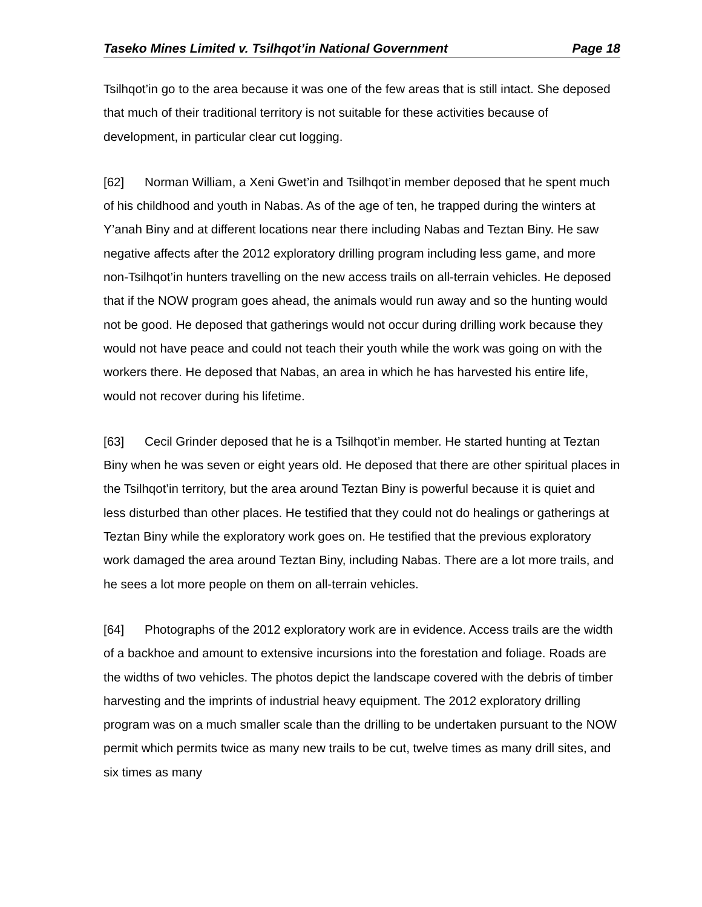Taseko Mines Limited v. Tsilhqot’in National Government Page 18
Tsilhqot’in go to the area because it was one of the few areas that is still intact. She deposed that much of their traditional territory is not suitable for these activities because of development, in particular clear cut logging.
[62] Norman William, a Xeni Gwet’in and Tsilhqot’in member deposed that he spent much of his childhood and youth in Nabas. As of the age of ten, he trapped during the winters at Y’anah Biny and at different locations near there including Nabas and Teztan Biny. He saw negative affects after the 2012 exploratory drilling program including less game, and more non-Tsilhqot’in hunters travelling on the new access trails on all-terrain vehicles. He deposed that if the NOW program goes ahead, the animals would run away and so the hunting would not be good. He deposed that gatherings would not occur during drilling work because they would not have peace and could not teach their youth while the work was going on with the workers there. He deposed that Nabas, an area in which he has harvested his entire life, would not recover during his lifetime.
[63] Cecil Grinder deposed that he is a Tsilhqot’in member. He started hunting at Teztan Biny when he was seven or eight years old. He deposed that there are other spiritual places in the Tsilhqot’in territory, but the area around Teztan Biny is powerful because it is quiet and less disturbed than other places. He testified that they could not do healings or gatherings at Teztan Biny while the exploratory work goes on. He testified that the previous exploratory work damaged the area around Teztan Biny, including Nabas. There are a lot more trails, and he sees a lot more people on them on all-terrain vehicles.
[64] Photographs of the 2012 exploratory work are in evidence. Access trails are the width of a backhoe and amount to extensive incursions into the forestation and foliage. Roads are the widths of two vehicles. The photos depict the landscape covered with the debris of timber harvesting and the imprints of industrial heavy equipment. The 2012 exploratory drilling program was on a much smaller scale than the drilling to be undertaken pursuant to the NOW permit which permits twice as many new trails to be cut, twelve times as many drill sites, and six times as many